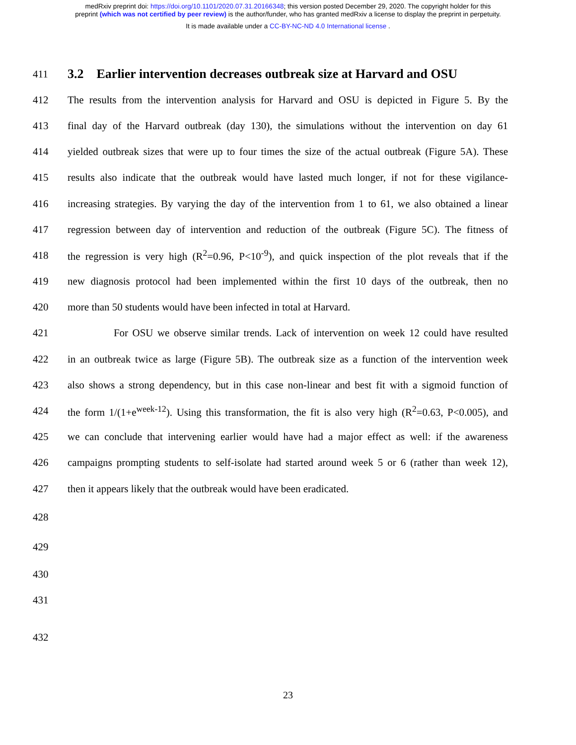medRxiv preprint doi: https://doi.org/10.1101/2020.07.31.20166348; this version posted December 29, 2020. The copyright holder for this
preprint (which was not certified by peer review) is the author/funder, who has granted medRxiv a license to display the preprint in perpetuity.
It is made available under a CC-BY-NC-ND 4.0 International license .
411
3.2 Earlier intervention decreases outbreak size at Harvard and OSU
412 The results from the intervention analysis for Harvard and OSU is depicted in Figure 5. By the
413 final day of the Harvard outbreak (day 130), the simulations without the intervention on day 61
414 yielded outbreak sizes that were up to four times the size of the actual outbreak (Figure 5A). These
415 results also indicate that the outbreak would have lasted much longer, if not for these vigilance-
416 increasing strategies. By varying the day of the intervention from 1 to 61, we also obtained a linear
417 regression between day of intervention and reduction of the outbreak (Figure 5C). The fitness of
418 the regression is very high (R<sup>2</sup>=0.96, P<10<sup>-9</sup>), and quick inspection of the plot reveals that if the
419 new diagnosis protocol had been implemented within the first 10 days of the outbreak, then no
420 more than 50 students would have been infected in total at Harvard.
421 For OSU we observe similar trends. Lack of intervention on week 12 could have resulted
422 in an outbreak twice as large (Figure 5B). The outbreak size as a function of the intervention week
423 also shows a strong dependency, but in this case non-linear and best fit with a sigmoid function of
424 the form 1/(1+e<sup>week-12</sup>). Using this transformation, the fit is also very high (R<sup>2</sup>=0.63, P<0.005), and
425 we can conclude that intervening earlier would have had a major effect as well: if the awareness
426 campaigns prompting students to self-isolate had started around week 5 or 6 (rather than week 12),
427 then it appears likely that the outbreak would have been eradicated.
428
429
430
431
432
23